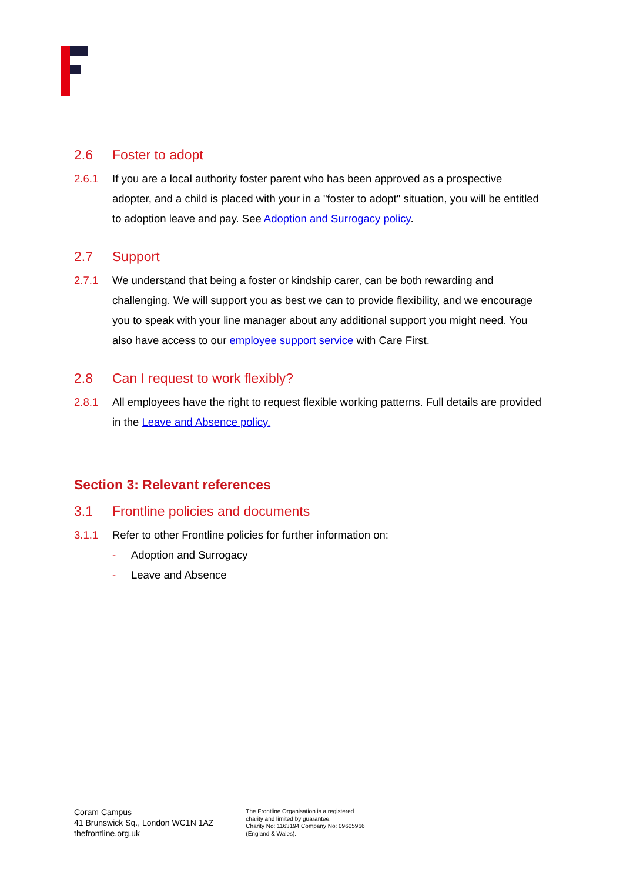2.6 Foster to adopt
2.6.1 If you are a local authority foster parent who has been approved as a prospective adopter, and a child is placed with your in a "foster to adopt" situation, you will be entitled to adoption leave and pay. See Adoption and Surrogacy policy.
2.7 Support
2.7.1 We understand that being a foster or kindship carer, can be both rewarding and challenging. We will support you as best we can to provide flexibility, and we encourage you to speak with your line manager about any additional support you might need. You also have access to our employee support service with Care First.
2.8 Can I request to work flexibly?
2.8.1 All employees have the right to request flexible working patterns. Full details are provided in the Leave and Absence policy.
Section 3: Relevant references
3.1 Frontline policies and documents
3.1.1 Refer to other Frontline policies for further information on:
- Adoption and Surrogacy
- Leave and Absence
Coram Campus
41 Brunswick Sq., London WC1N 1AZ
thefrontline.org.uk
The Frontline Organisation is a registered
charity and limited by guarantee.
Charity No: 1163194 Company No: 09605966
(England & Wales).